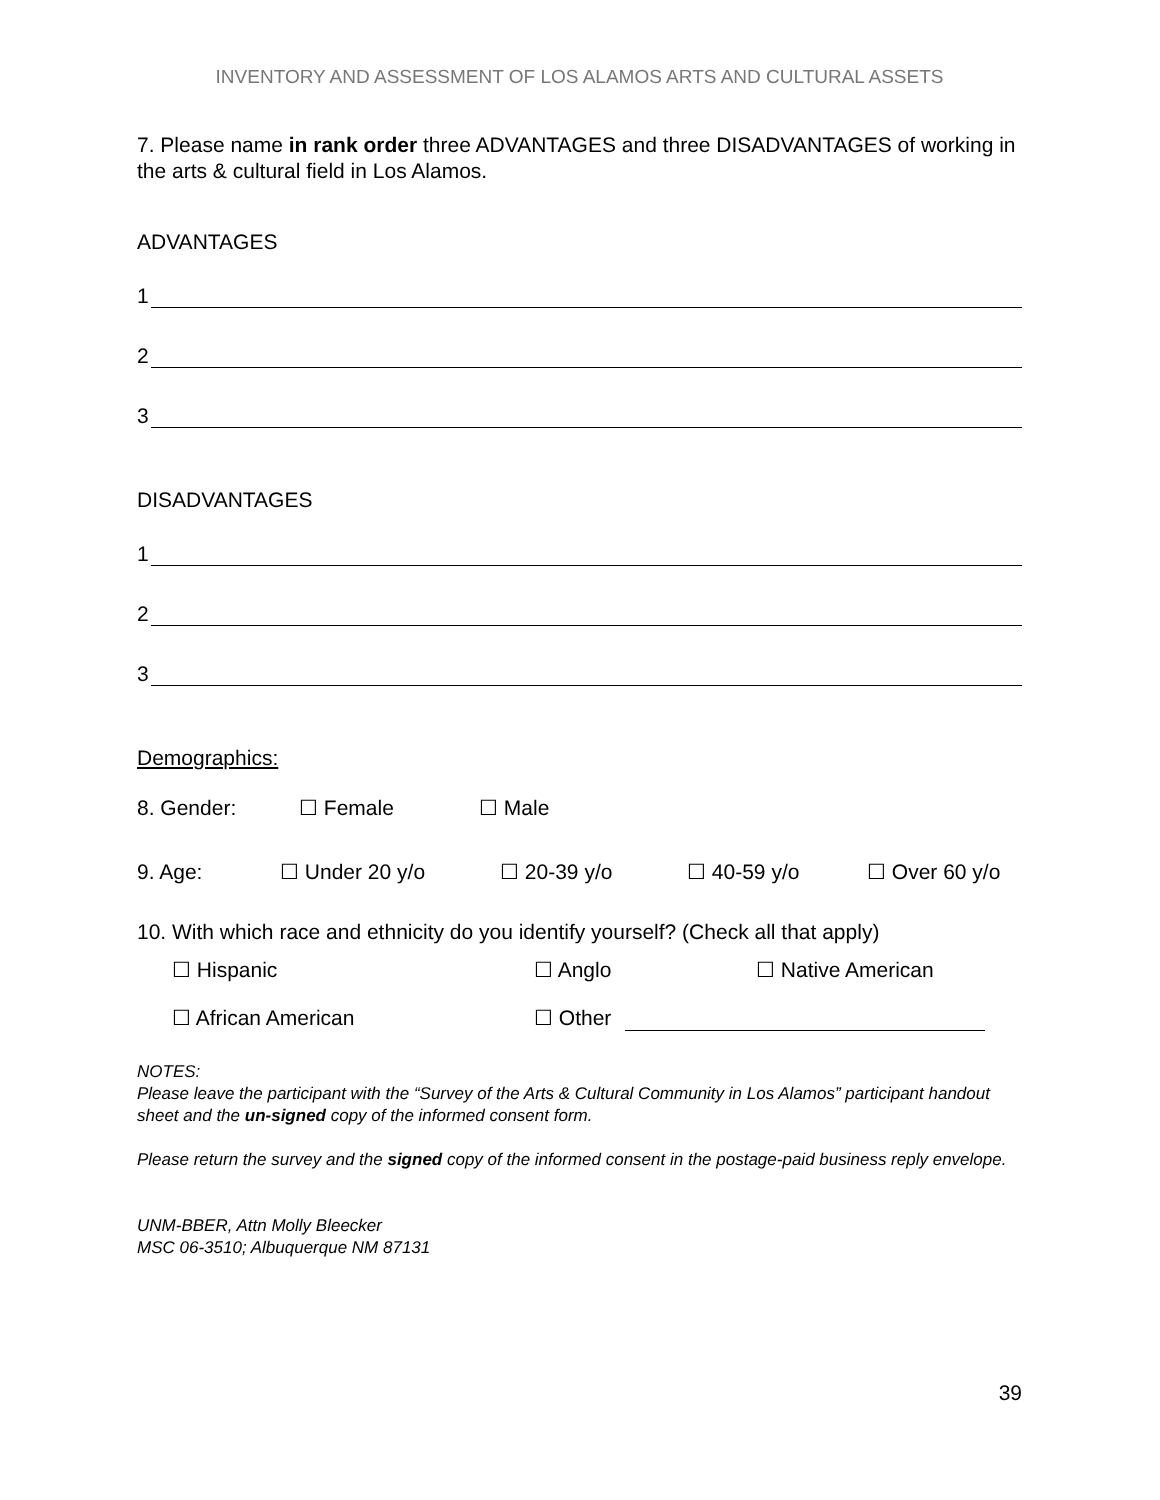INVENTORY AND ASSESSMENT OF LOS ALAMOS ARTS AND CULTURAL ASSETS
7. Please name in rank order three ADVANTAGES and three DISADVANTAGES of working in the arts & cultural field in Los Alamos.
ADVANTAGES
1
2
3
DISADVANTAGES
1
2
3
Demographics:
8. Gender: ☐ Female ☐ Male
9. Age: ☐ Under 20 y/o ☐ 20-39 y/o ☐ 40-59 y/o ☐ Over 60 y/o
10. With which race and ethnicity do you identify yourself? (Check all that apply)
☐ Hispanic ☐ Anglo ☐ Native American
☐ African American ☐ Other
NOTES:
Please leave the participant with the “Survey of the Arts & Cultural Community in Los Alamos” participant handout sheet and the un-signed copy of the informed consent form.
Please return the survey and the signed copy of the informed consent in the postage-paid business reply envelope.
UNM-BBER, Attn Molly Bleecker
MSC 06-3510; Albuquerque NM 87131
39